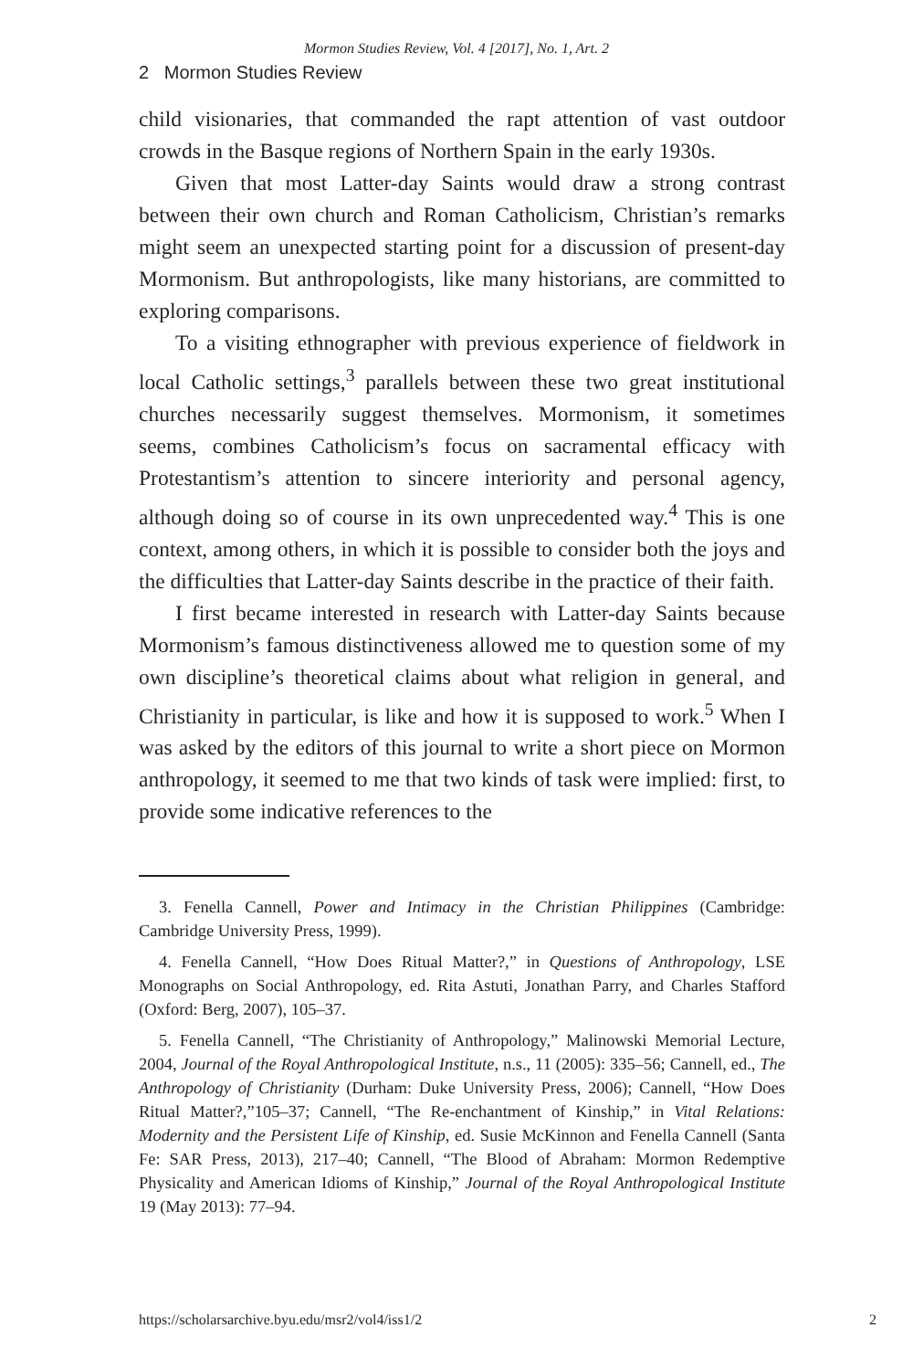Mormon Studies Review, Vol. 4 [2017], No. 1, Art. 2
2 Mormon Studies Review
child visionaries, that commanded the rapt attention of vast outdoor crowds in the Basque regions of Northern Spain in the early 1930s.
Given that most Latter-day Saints would draw a strong contrast between their own church and Roman Catholicism, Christian’s remarks might seem an unexpected starting point for a discussion of present-day Mormonism. But anthropologists, like many historians, are committed to exploring comparisons.
To a visiting ethnographer with previous experience of fieldwork in local Catholic settings,<sup>3</sup> parallels between these two great institutional churches necessarily suggest themselves. Mormonism, it sometimes seems, combines Catholicism’s focus on sacramental efficacy with Protestantism’s attention to sincere interiority and personal agency, although doing so of course in its own unprecedented way.<sup>4</sup> This is one context, among others, in which it is possible to consider both the joys and the difficulties that Latter-day Saints describe in the practice of their faith.
I first became interested in research with Latter-day Saints because Mormonism’s famous distinctiveness allowed me to question some of my own discipline’s theoretical claims about what religion in general, and Christianity in particular, is like and how it is supposed to work.<sup>5</sup> When I was asked by the editors of this journal to write a short piece on Mormon anthropology, it seemed to me that two kinds of task were implied: first, to provide some indicative references to the
3. Fenella Cannell, Power and Intimacy in the Christian Philippines (Cambridge: Cambridge University Press, 1999).
4. Fenella Cannell, “How Does Ritual Matter?,” in Questions of Anthropology, LSE Monographs on Social Anthropology, ed. Rita Astuti, Jonathan Parry, and Charles Stafford (Oxford: Berg, 2007), 105–37.
5. Fenella Cannell, “The Christianity of Anthropology,” Malinowski Memorial Lecture, 2004, Journal of the Royal Anthropological Institute, n.s., 11 (2005): 335–56; Cannell, ed., The Anthropology of Christianity (Durham: Duke University Press, 2006); Cannell, “How Does Ritual Matter?,”105–37; Cannell, “The Re-enchantment of Kinship,” in Vital Relations: Modernity and the Persistent Life of Kinship, ed. Susie McKinnon and Fenella Cannell (Santa Fe: SAR Press, 2013), 217–40; Cannell, “The Blood of Abraham: Mormon Redemptive Physicality and American Idioms of Kinship,” Journal of the Royal Anthropological Institute 19 (May 2013): 77–94.
https://scholarsarchive.byu.edu/msr2/vol4/iss1/2 2